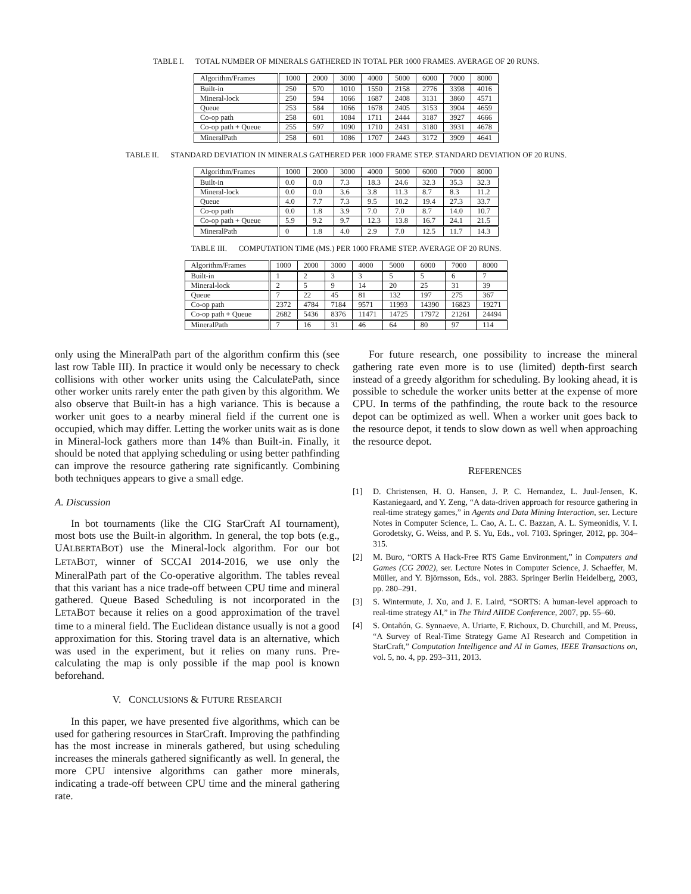TABLE I. TOTAL NUMBER OF MINERALS GATHERED IN TOTAL PER 1000 FRAMES. AVERAGE OF 20 RUNS.
| Algorithm/Frames | 1000 | 2000 | 3000 | 4000 | 5000 | 6000 | 7000 | 8000 |
| --- | --- | --- | --- | --- | --- | --- | --- | --- |
| Built-in | 250 | 570 | 1010 | 1550 | 2158 | 2776 | 3398 | 4016 |
| Mineral-lock | 250 | 594 | 1066 | 1687 | 2408 | 3131 | 3860 | 4571 |
| Queue | 253 | 584 | 1066 | 1678 | 2405 | 3153 | 3904 | 4659 |
| Co-op path | 258 | 601 | 1084 | 1711 | 2444 | 3187 | 3927 | 4666 |
| Co-op path + Queue | 255 | 597 | 1090 | 1710 | 2431 | 3180 | 3931 | 4678 |
| MineralPath | 258 | 601 | 1086 | 1707 | 2443 | 3172 | 3909 | 4641 |
TABLE II. STANDARD DEVIATION IN MINERALS GATHERED PER 1000 FRAME STEP. STANDARD DEVIATION OF 20 RUNS.
| Algorithm/Frames | 1000 | 2000 | 3000 | 4000 | 5000 | 6000 | 7000 | 8000 |
| --- | --- | --- | --- | --- | --- | --- | --- | --- |
| Built-in | 0.0 | 0.0 | 7.3 | 18.3 | 24.6 | 32.3 | 35.3 | 32.3 |
| Mineral-lock | 0.0 | 0.0 | 3.6 | 3.8 | 11.3 | 8.7 | 8.3 | 11.2 |
| Queue | 4.0 | 7.7 | 7.3 | 9.5 | 10.2 | 19.4 | 27.3 | 33.7 |
| Co-op path | 0.0 | 1.8 | 3.9 | 7.0 | 7.0 | 8.7 | 14.0 | 10.7 |
| Co-op path + Queue | 5.9 | 9.2 | 9.7 | 12.3 | 13.8 | 16.7 | 24.1 | 21.5 |
| MineralPath | 0 | 1.8 | 4.0 | 2.9 | 7.0 | 12.5 | 11.7 | 14.3 |
TABLE III. COMPUTATION TIME (MS.) PER 1000 FRAME STEP. AVERAGE OF 20 RUNS.
| Algorithm/Frames | 1000 | 2000 | 3000 | 4000 | 5000 | 6000 | 7000 | 8000 |
| --- | --- | --- | --- | --- | --- | --- | --- | --- |
| Built-in | 1 | 2 | 3 | 3 | 5 | 5 | 6 | 7 |
| Mineral-lock | 2 | 5 | 9 | 14 | 20 | 25 | 31 | 39 |
| Queue | 7 | 22 | 45 | 81 | 132 | 197 | 275 | 367 |
| Co-op path | 2372 | 4784 | 7184 | 9571 | 11993 | 14390 | 16823 | 19271 |
| Co-op path + Queue | 2682 | 5436 | 8376 | 11471 | 14725 | 17972 | 21261 | 24494 |
| MineralPath | 7 | 16 | 31 | 46 | 64 | 80 | 97 | 114 |
only using the MineralPath part of the algorithm confirm this (see last row Table III). In practice it would only be necessary to check collisions with other worker units using the CalculatePath, since other worker units rarely enter the path given by this algorithm. We also observe that Built-in has a high variance. This is because a worker unit goes to a nearby mineral field if the current one is occupied, which may differ. Letting the worker units wait as is done in Mineral-lock gathers more than 14% than Built-in. Finally, it should be noted that applying scheduling or using better pathfinding can improve the resource gathering rate significantly. Combining both techniques appears to give a small edge.
A. Discussion
In bot tournaments (like the CIG StarCraft AI tournament), most bots use the Built-in algorithm. In general, the top bots (e.g., UALBERTABOT) use the Mineral-lock algorithm. For our bot LETABOT, winner of SCCAI 2014-2016, we use only the MineralPath part of the Co-operative algorithm. The tables reveal that this variant has a nice trade-off between CPU time and mineral gathered. Queue Based Scheduling is not incorporated in the LETABOT because it relies on a good approximation of the travel time to a mineral field. The Euclidean distance usually is not a good approximation for this. Storing travel data is an alternative, which was used in the experiment, but it relies on many runs. Pre-calculating the map is only possible if the map pool is known beforehand.
V. CONCLUSIONS & FUTURE RESEARCH
In this paper, we have presented five algorithms, which can be used for gathering resources in StarCraft. Improving the pathfinding has the most increase in minerals gathered, but using scheduling increases the minerals gathered significantly as well. In general, the more CPU intensive algorithms can gather more minerals, indicating a trade-off between CPU time and the mineral gathering rate.
For future research, one possibility to increase the mineral gathering rate even more is to use (limited) depth-first search instead of a greedy algorithm for scheduling. By looking ahead, it is possible to schedule the worker units better at the expense of more CPU. In terms of the pathfinding, the route back to the resource depot can be optimized as well. When a worker unit goes back to the resource depot, it tends to slow down as well when approaching the resource depot.
REFERENCES
[1] D. Christensen, H. O. Hansen, J. P. C. Hernandez, L. Juul-Jensen, K. Kastaniegaard, and Y. Zeng, “A data-driven approach for resource gathering in real-time strategy games,” in Agents and Data Mining Interaction, ser. Lecture Notes in Computer Science, L. Cao, A. L. C. Bazzan, A. L. Symeonidis, V. I. Gorodetsky, G. Weiss, and P. S. Yu, Eds., vol. 7103. Springer, 2012, pp. 304–315.
[2] M. Buro, “ORTS A Hack-Free RTS Game Environment,” in Computers and Games (CG 2002), ser. Lecture Notes in Computer Science, J. Schaeffer, M. Müller, and Y. Björnsson, Eds., vol. 2883. Springer Berlin Heidelberg, 2003, pp. 280–291.
[3] S. Wintermute, J. Xu, and J. E. Laird, “SORTS: A human-level approach to real-time strategy AI,” in The Third AIIDE Conference, 2007, pp. 55–60.
[4] S. Ontañón, G. Synnaeve, A. Uriarte, F. Richoux, D. Churchill, and M. Preuss, “A Survey of Real-Time Strategy Game AI Research and Competition in StarCraft,” Computation Intelligence and AI in Games, IEEE Transactions on, vol. 5, no. 4, pp. 293–311, 2013.